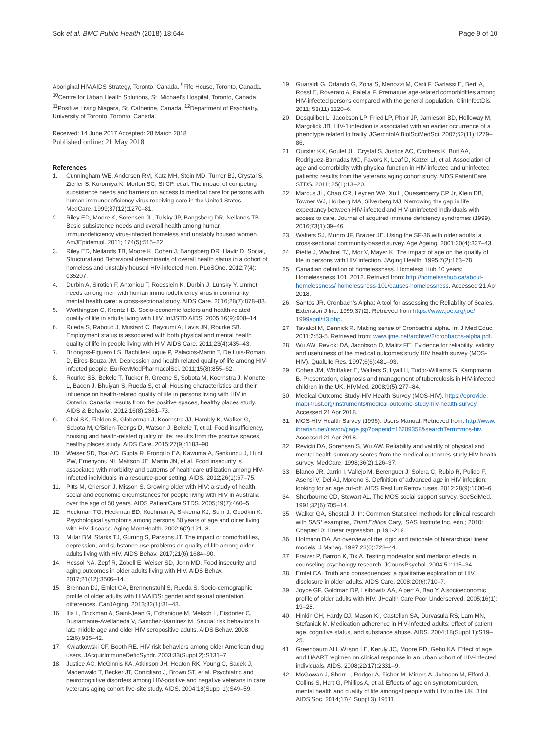Sok et al. BMC Public Health (2018) 18:644 Page 9 of 10
Aboriginal HIV/AIDS Strategy, Toronto, Canada. <sup>9</sup>Fife House, Toronto, Canada. <sup>10</sup>Centre for Urban Health Solutions, St. Michael's Hospital, Toronto, Canada. <sup>11</sup>Positive Living Niagara, St. Catherine, Canada. <sup>12</sup>Department of Psychiatry, University of Toronto, Toronto, Canada.
Received: 14 June 2017 Accepted: 28 March 2018
Published online: 21 May 2018
References
1. Cunningham WE, Andersen RM, Katz MH, Stein MD, Turner BJ, Crystal S, Zierler S, Kuromiya K, Morton SC, St CP, et al. The impact of competing subsistence needs and barriers on access to medical care for persons with human immunodeficiency virus receiving care in the United States. MedCare. 1999;37(12):1270–81.
2. Riley ED, Moore K, Sorensen JL, Tulsky JP, Bangsberg DR, Neilands TB. Basic subsistence needs and overall health among human immunodeficiency virus-infected homeless and unstably housed women. AmJEpidemiol. 2011; 174(5):515–22.
3. Riley ED, Neilands TB, Moore K, Cohen J, Bangsberg DR, Havlir D. Social, Structural and Behavioral determinants of overall health status in a cohort of homeless and unstably housed HIV-infected men. PLoSOne. 2012;7(4): e35207.
4. Durbin A, Sirotich F, Antoniou T, Roesslein K, Durbin J, Lunsky Y. Unmet needs among men with human immunodeficiency virus in community mental health care: a cross-sectional study. AIDS Care. 2016;28(7):878–83.
5. Worthington C, Krentz HB. Socio-economic factors and health-related quality of life in adults living with HIV. IntJSTD AIDS. 2005;16(9):608–14.
6. Rueda S, Raboud J, Mustard C, Bayoumi A, Lavis JN, Rourke SB. Employment status is associated with both physical and mental health quality of life in people living with HIV. AIDS Care. 2011;23(4):435–43.
7. Briongos-Figuero LS, Bachiller-Luque P, Palacios-Martin T, De Luis-Roman D, Eiros-Bouza JM. Depression and health related quality of life among HIV-infected people. EurRevMedPharmacolSci. 2011;15(8):855–62.
8. Rourke SB, Bekele T, Tucker R, Greene S, Sobota M, Koornstra J, Monette L, Bacon J, Bhuiyan S, Rueda S, et al. Housing characteristics and their influence on health-related quality of life in persons living with HIV in Ontario, Canada: results from the positive spaces, healthy places study. AIDS & Behavior. 2012;16(8):2361–73.
9. Choi SK, Fielden S, Globerman J, Koornstra JJ, Hambly K, Walker G, Sobota M, O'Brien-Teengs D, Watson J, Bekele T, et al. Food insufficiency, housing and health-related quality of life: results from the positive spaces, healthy places study. AIDS Care. 2015;27(9):1183–90.
10. Weiser SD, Tsai AC, Gupta R, Frongillo EA, Kawuma A, Senkungu J, Hunt PW, Emenyonu NI, Mattson JE, Martin JN, et al. Food insecurity is associated with morbidity and patterns of healthcare utilization among HIV-infected individuals in a resource-poor setting. AIDS. 2012;26(1):67–75.
11. Pitts M, Grierson J, Misson S. Growing older with HIV: a study of health, social and economic circumstances for people living with HIV in Australia over the age of 50 years. AIDS PatientCare STDS. 2005;19(7):460–5.
12. Heckman TG, Heckman BD, Kochman A, Sikkema KJ, Suhr J, Goodkin K. Psychological symptoms among persons 50 years of age and older living with HIV disease. Aging MentHealth. 2002;6(2):121–8.
13. Millar BM, Starks TJ, Gurung S, Parsons JT. The impact of comorbidities, depression, and substance use problems on quality of life among older adults living with HIV. AIDS Behav. 2017;21(6):1684–90.
14. Hessol NA, Zepf R, Zobell E, Weiser SD, John MD. Food insecurity and aging outcomes in older adults living with HIV. AIDS Behav. 2017;21(12):3506–14.
15. Brennan DJ, Emlet CA, Brennenstuhl S, Rueda S. Socio-demographic profile of older adults with HIV/AIDS: gender and sexual orientation differences. CanJAging. 2013;32(1):31–43.
16. Illa L, Brickman A, Saint-Jean G, Echenique M, Metsch L, Eisdorfer C, Bustamante-Avellaneda V, Sanchez-Martinez M. Sexual risk behaviors in late middle age and older HIV seropositive adults. AIDS Behav. 2008; 12(6):935–42.
17. Kwiatkowski CF, Booth RE. HIV risk behaviors among older American drug users. JAcquirImmuneDeficSyndr. 2003;33(Suppl 2):S131–7.
18. Justice AC, McGinnis KA, Atkinson JH, Heaton RK, Young C, Sadek J, Madenwald T, Becker JT, Conigliaro J, Brown ST, et al. Psychiatric and neurocognitive disorders among HIV-positive and negative veterans in care: veterans aging cohort five-site study. AIDS. 2004;18(Suppl 1):S49–59.
19. Guaraldi G, Orlando G, Zona S, Menozzi M, Carli F, Garlassi E, Berti A, Rossi E, Roverato A, Palella F. Premature age-related comorbidities among HIV-infected persons compared with the general population. ClinInfectDis. 2011; 53(11):1120–6.
20. Desquilbet L, Jacobson LP, Fried LP, Phair JP, Jamieson BD, Holloway M, Margolick JB. HIV-1 infection is associated with an earlier occurrence of a phenotype related to frailty. JGerontolA BiolSciMedSci. 2007;62(11):1279–86.
21. Oursler KK, Goulet JL, Crystal S, Justice AC, Crothers K, Butt AA, Rodriguez-Barradas MC, Favors K, Leaf D, Katzel LI, et al. Association of age and comorbidity with physical function in HIV-infected and uninfected patients: results from the veterans aging cohort study. AIDS PatientCare STDS. 2011; 25(1):13–20.
22. Marcus JL, Chao CR, Leyden WA, Xu L, Quesenberry CP Jr, Klein DB, Towner WJ, Horberg MA, Silverberg MJ. Narrowing the gap in life expectancy between HIV-infected and HIV-uninfected individuals with access to care. Journal of acquired immune deficiency syndromes (1999). 2016;73(1):39–46.
23. Walters SJ, Munro JF, Brazier JE. Using the SF-36 with older adults: a cross-sectional community-based survey. Age Ageing. 2001;30(4):337–43.
24. Piette J, Wachtel TJ, Mor V, Mayer K. The impact of age on the quality of life in persons with HIV infection. JAging Health. 1995;7(2):163–78.
25. Canadian definition of homelessness. Homeless Hub 10 years: Homelessness 101. 2012. Retrived from: http://homelesshub.ca/about-homelessness/ homelessness-101/causes-homelessness. Accessed 21 Apr 2018.
26. Santos JR. Cronbach's Alpha: A tool for assessing the Reliability of Scales. Extension J Inc. 1999;37(2). Retrieved from https://www.joe.org/joe/ 1999april/tt3.php.
27. Tavakol M, Dennick R. Making sense of Cronbach's alpha. Int J Med Educ. 2011;2:53-5. Retrieved from: www.ijme.net/archive/2/cronbachs-alpha.pdf.
28. Wu AW, Revicki DA, Jacobson D, Malitz FE. Evidence for reliability, validity and usefulness of the medical outcomes study HIV health survey (MOS-HIV). QualLife Res. 1997;6(6):481–93.
29. Cohen JM, Whittaker E, Walters S, Lyall H, Tudor-Williams G, Kampmann B. Presentation, diagnosis and management of tuberculosis in HIV-infected children in the UK. HIVMed. 2008;9(5):277–84.
30. Medical Outcome Study-HIV Health Survey (MOS-HIV). https://eprovide. mapi-trust.org/instruments/medical-outcome-study-hiv-health-survey. Accessed 21 Apr 2018.
31. MOS-HIV Health Survey (1996). Users Manual. Retrieved from: http://www. ibrarian.net/navon/page.jsp?paperid=16209358&searchTerm=mos-hiv. Accessed 21 Apr 2018.
32. Revicki DA, Sorensen S, Wu AW. Reliability and validity of physical and mental health summary scores from the medical outcomes study HIV health survey. MedCare. 1998;36(2):126–37.
33. Blanco JR, Jarrin I, Vallejo M, Berenguer J, Solera C, Rubio R, Pulido F, Asensi V, Del AJ, Moreno S. Definition of advanced age in HIV infection: looking for an age cut-off. AIDS ResHumRetroviruses. 2012;28(9):1000–6.
34. Sherbourne CD, Stewart AL. The MOS social support survey. SocSciMed. 1991;32(6):705–14.
35. Walker GA, Shostak J. In: Common Statisticel methods for clinical research with SAS* examples, Third Edition Cary,: SAS Institute Inc. edn.; 2010: Chapter10: Linear regression. p.191-219.
36. Hofmann DA. An overview of the logic and rationale of hierarchical linear models. J Manag. 1997;23(6):723–44.
37. Fraizer P, Barron K, Tix A. Testing moderator and mediator effects in counseling psychology research. JCounsPsychol. 2004;51:115–34.
38. Emlet CA. Truth and consequences: a qualitative exploration of HIV disclosure in older adults. AIDS Care. 2008;20(6):710–7.
39. Joyce GF, Goldman DP, Leibowitz AA, Alpert A, Bao Y. A socioeconomic profile of older adults with HIV. JHealth Care Poor Underserved. 2005;16(1): 19–28.
40. Hinkin CH, Hardy DJ, Mason KI, Castellon SA, Durvasula RS, Lam MN, Stefaniak M. Medication adherence in HIV-infected adults: effect of patient age, cognitive status, and substance abuse. AIDS. 2004;18(Suppl 1):S19–25.
41. Greenbaum AH, Wilson LE, Keruly JC, Moore RD, Gebo KA. Effect of age and HAART regimen on clinical response in an urban cohort of HIV-infected individuals. AIDS. 2008;22(17):2331–9.
42. McGowan J, Sherr L, Rodger A, Fisher M, Miners A, Johnson M, Elford J, Collins S, Hart G, Phillips A, et al. Effects of age on symptom burden, mental health and quality of life amongst people with HIV in the UK. J Int AIDS Soc. 2014;17(4 Suppl 3):19511.